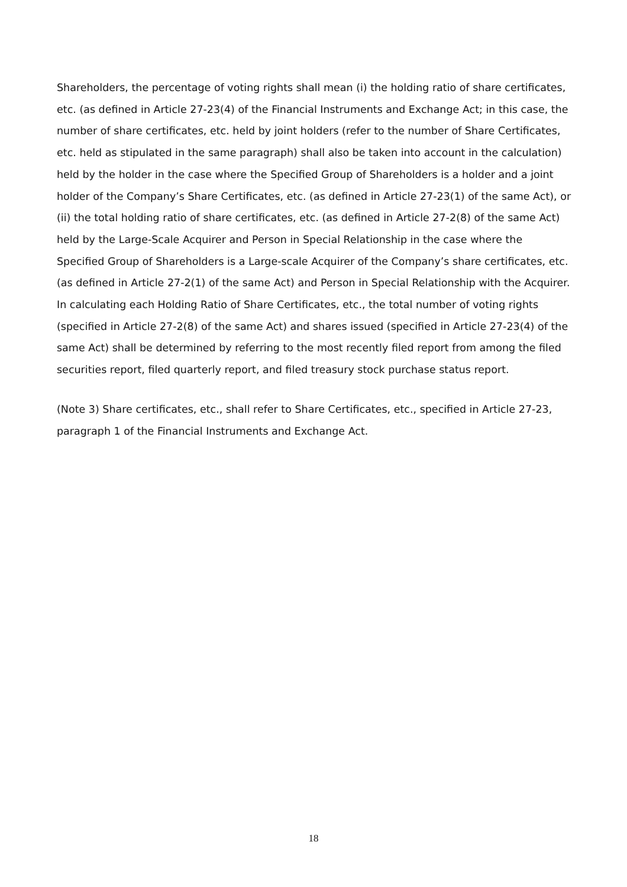Shareholders, the percentage of voting rights shall mean (i) the holding ratio of share certificates, etc. (as defined in Article 27-23(4) of the Financial Instruments and Exchange Act; in this case, the number of share certificates, etc. held by joint holders (refer to the number of Share Certificates, etc. held as stipulated in the same paragraph) shall also be taken into account in the calculation) held by the holder in the case where the Specified Group of Shareholders is a holder and a joint holder of the Company’s Share Certificates, etc. (as defined in Article 27-23(1) of the same Act), or (ii) the total holding ratio of share certificates, etc. (as defined in Article 27-2(8) of the same Act) held by the Large-Scale Acquirer and Person in Special Relationship in the case where the Specified Group of Shareholders is a Large-scale Acquirer of the Company’s share certificates, etc. (as defined in Article 27-2(1) of the same Act) and Person in Special Relationship with the Acquirer. In calculating each Holding Ratio of Share Certificates, etc., the total number of voting rights (specified in Article 27-2(8) of the same Act) and shares issued (specified in Article 27-23(4) of the same Act) shall be determined by referring to the most recently filed report from among the filed securities report, filed quarterly report, and filed treasury stock purchase status report.
(Note 3) Share certificates, etc., shall refer to Share Certificates, etc., specified in Article 27-23, paragraph 1 of the Financial Instruments and Exchange Act.
18